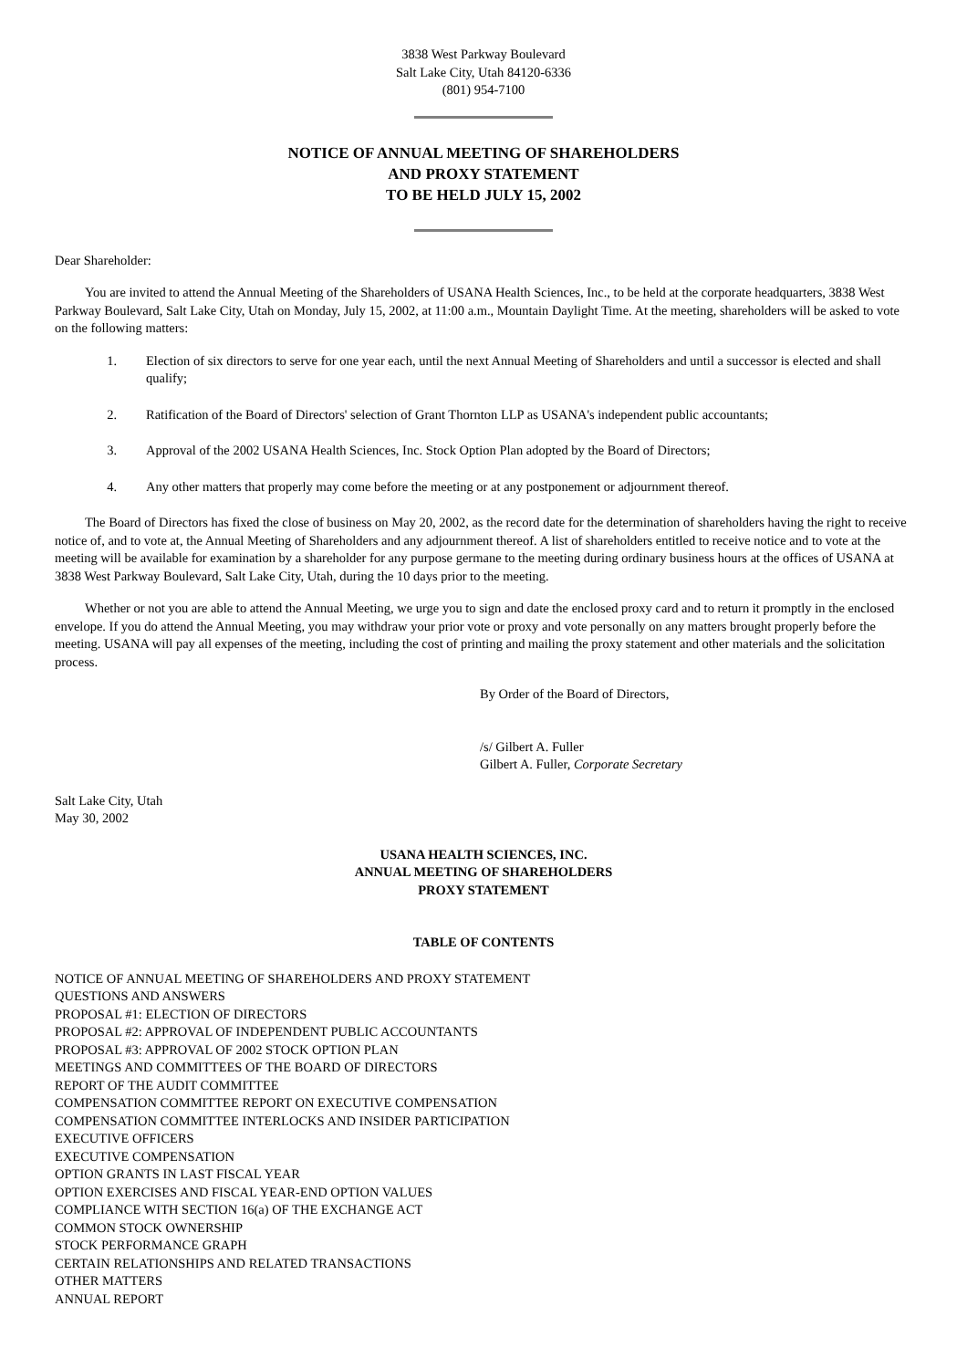3838 West Parkway Boulevard
Salt Lake City, Utah 84120-6336
(801) 954-7100
NOTICE OF ANNUAL MEETING OF SHAREHOLDERS
AND PROXY STATEMENT
TO BE HELD JULY 15, 2002
Dear Shareholder:
You are invited to attend the Annual Meeting of the Shareholders of USANA Health Sciences, Inc., to be held at the corporate headquarters, 3838 West Parkway Boulevard, Salt Lake City, Utah on Monday, July 15, 2002, at 11:00 a.m., Mountain Daylight Time. At the meeting, shareholders will be asked to vote on the following matters:
1. Election of six directors to serve for one year each, until the next Annual Meeting of Shareholders and until a successor is elected and shall qualify;
2. Ratification of the Board of Directors' selection of Grant Thornton LLP as USANA's independent public accountants;
3. Approval of the 2002 USANA Health Sciences, Inc. Stock Option Plan adopted by the Board of Directors;
4. Any other matters that properly may come before the meeting or at any postponement or adjournment thereof.
The Board of Directors has fixed the close of business on May 20, 2002, as the record date for the determination of shareholders having the right to receive notice of, and to vote at, the Annual Meeting of Shareholders and any adjournment thereof. A list of shareholders entitled to receive notice and to vote at the meeting will be available for examination by a shareholder for any purpose germane to the meeting during ordinary business hours at the offices of USANA at 3838 West Parkway Boulevard, Salt Lake City, Utah, during the 10 days prior to the meeting.
Whether or not you are able to attend the Annual Meeting, we urge you to sign and date the enclosed proxy card and to return it promptly in the enclosed envelope. If you do attend the Annual Meeting, you may withdraw your prior vote or proxy and vote personally on any matters brought properly before the meeting. USANA will pay all expenses of the meeting, including the cost of printing and mailing the proxy statement and other materials and the solicitation process.
By Order of the Board of Directors,
/s/ Gilbert A. Fuller
Gilbert A. Fuller, Corporate Secretary
Salt Lake City, Utah
May 30, 2002
USANA HEALTH SCIENCES, INC.
ANNUAL MEETING OF SHAREHOLDERS
PROXY STATEMENT
TABLE OF CONTENTS
NOTICE OF ANNUAL MEETING OF SHAREHOLDERS AND PROXY STATEMENT
QUESTIONS AND ANSWERS
PROPOSAL #1: ELECTION OF DIRECTORS
PROPOSAL #2: APPROVAL OF INDEPENDENT PUBLIC ACCOUNTANTS
PROPOSAL #3: APPROVAL OF 2002 STOCK OPTION PLAN
MEETINGS AND COMMITTEES OF THE BOARD OF DIRECTORS
REPORT OF THE AUDIT COMMITTEE
COMPENSATION COMMITTEE REPORT ON EXECUTIVE COMPENSATION
COMPENSATION COMMITTEE INTERLOCKS AND INSIDER PARTICIPATION
EXECUTIVE OFFICERS
EXECUTIVE COMPENSATION
OPTION GRANTS IN LAST FISCAL YEAR
OPTION EXERCISES AND FISCAL YEAR-END OPTION VALUES
COMPLIANCE WITH SECTION 16(a) OF THE EXCHANGE ACT
COMMON STOCK OWNERSHIP
STOCK PERFORMANCE GRAPH
CERTAIN RELATIONSHIPS AND RELATED TRANSACTIONS
OTHER MATTERS
ANNUAL REPORT